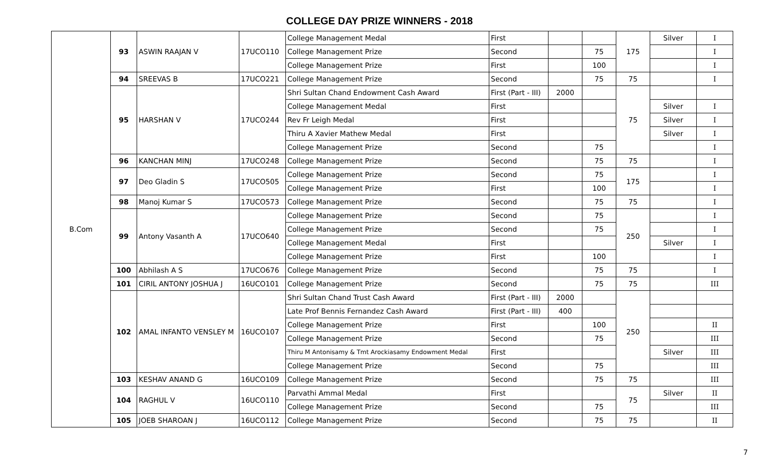COLLEGE DAY PRIZE WINNERS - 2018
| B.Com | 93 | ASWIN RAAJAN V | 17UCO110 | College Management Medal | First | | | 175 | Silver | I |
| | | | | College Management Prize | Second | | 75 | | | I |
| | | | | College Management Prize | First | | 100 | | | I |
| | 94 | SREEVAS B | 17UCO221 | College Management Prize | Second | | 75 | 75 | | I |
| | 95 | HARSHAN V | 17UCO244 | Shri Sultan Chand Endowment Cash Award | First (Part - III) | 2000 | | 75 | | |
| | | | | College Management Medal | First | | | | Silver | I |
| | | | | Rev Fr Leigh Medal | First | | | | Silver | I |
| | | | | Thiru A Xavier Mathew Medal | First | | | | Silver | I |
| | | | | College Management Prize | Second | | 75 | | | I |
| | 96 | KANCHAN MINJ | 17UCO248 | College Management Prize | Second | | 75 | 75 | | I |
| | 97 | Deo Gladin S | 17UCO505 | College Management Prize | Second | | 75 | 175 | | I |
| | | | | College Management Prize | First | | 100 | | | I |
| | 98 | Manoj Kumar S | 17UCO573 | College Management Prize | Second | | 75 | 75 | | I |
| | 99 | Antony Vasanth A | 17UCO640 | College Management Prize | Second | | 75 | 250 | | I |
| | | | | College Management Prize | Second | | 75 | | | I |
| | | | | College Management Medal | First | | | | Silver | I |
| | | | | College Management Prize | First | | 100 | | | I |
| | 100 | Abhilash A S | 17UCO676 | College Management Prize | Second | | 75 | 75 | | I |
| | 101 | CIRIL ANTONY JOSHUA J | 16UCO101 | College Management Prize | Second | | 75 | 75 | | III |
| | 102 | AMAL INFANTO VENSLEY M | 16UCO107 | Shri Sultan Chand Trust Cash Award | First (Part - III) | 2000 | | 250 | | |
| | | | | Late Prof Bennis Fernandez Cash Award | First (Part - III) | 400 | | | | |
| | | | | College Management Prize | First | | 100 | | | II |
| | | | | College Management Prize | Second | | 75 | | | III |
| | | | | Thiru M Antonisamy & Tmt Arockiasamy Endowment Medal | First | | | | Silver | III |
| | | | | College Management Prize | Second | | 75 | | | III |
| | 103 | KESHAV ANAND G | 16UCO109 | College Management Prize | Second | | 75 | 75 | | III |
| | 104 | RAGHUL V | 16UCO110 | Parvathi Ammal Medal | First | | | 75 | Silver | II |
| | | | | College Management Prize | Second | | 75 | | | III |
| | 105 | JOEB SHAROAN J | 16UCO112 | College Management Prize | Second | | 75 | 75 | | II |
7